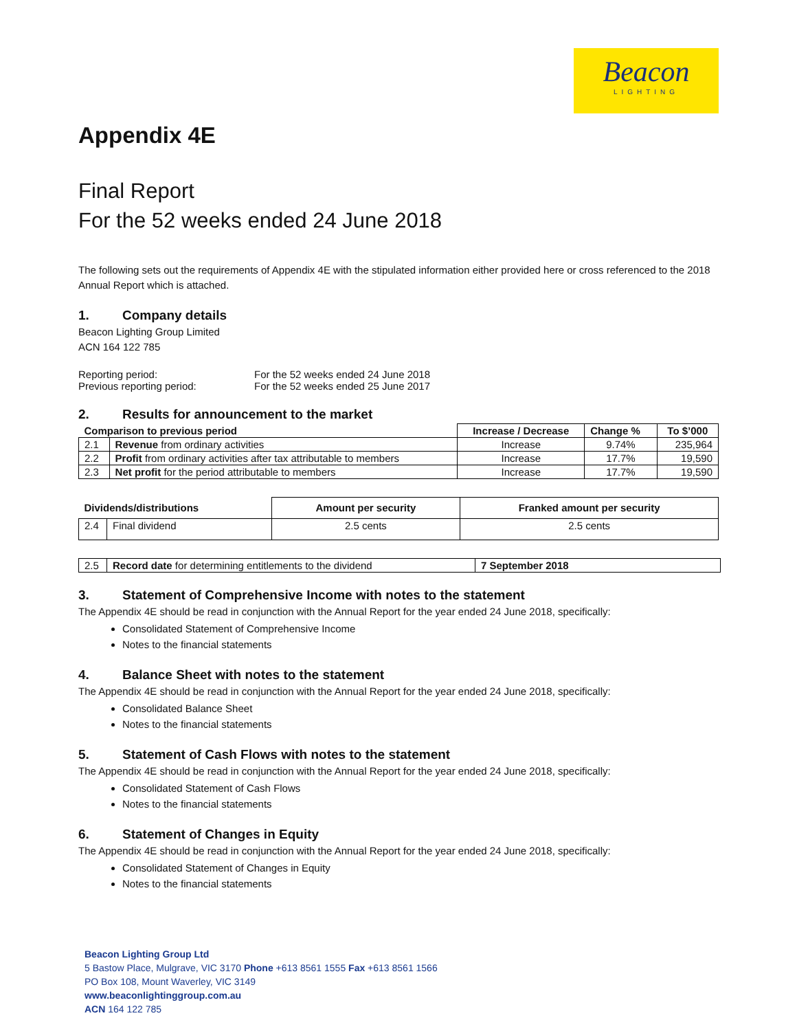Beacon
LIGHTING
Appendix 4E
Final Report
For the 52 weeks ended 24 June 2018
The following sets out the requirements of Appendix 4E with the stipulated information either provided here or cross referenced to the 2018 Annual Report which is attached.
1. Company details
Beacon Lighting Group Limited
ACN 164 122 785
| Reporting period: | For the 52 weeks ended 24 June 2018 |
| Previous reporting period: | For the 52 weeks ended 25 June 2017 |
2. Results for announcement to the market
| Comparison to previous period | | Increase / Decrease | Change % | To $’000 |
| --- | --- | --- | --- | --- |
| 2.1 | Revenue from ordinary activities | Increase | 9.74% | 235,964 |
| 2.2 | Profit from ordinary activities after tax attributable to members | Increase | 17.7% | 19,590 |
| 2.3 | Net profit for the period attributable to members | Increase | 17.7% | 19,590 |
| Dividends/distributions | | Amount per security | Franked amount per security |
| --- | --- | --- | --- |
| 2.4 | Final dividend | 2.5 cents | 2.5 cents |
| 2.5 | Record date for determining entitlements to the dividend | 7 September 2018 |
3. Statement of Comprehensive Income with notes to the statement
The Appendix 4E should be read in conjunction with the Annual Report for the year ended 24 June 2018, specifically:
Consolidated Statement of Comprehensive Income
Notes to the financial statements
4. Balance Sheet with notes to the statement
The Appendix 4E should be read in conjunction with the Annual Report for the year ended 24 June 2018, specifically:
Consolidated Balance Sheet
Notes to the financial statements
5. Statement of Cash Flows with notes to the statement
The Appendix 4E should be read in conjunction with the Annual Report for the year ended 24 June 2018, specifically:
Consolidated Statement of Cash Flows
Notes to the financial statements
6. Statement of Changes in Equity
The Appendix 4E should be read in conjunction with the Annual Report for the year ended 24 June 2018, specifically:
Consolidated Statement of Changes in Equity
Notes to the financial statements
Beacon Lighting Group Ltd
5 Bastow Place, Mulgrave, VIC 3170 Phone +613 8561 1555 Fax +613 8561 1566
PO Box 108, Mount Waverley, VIC 3149
www.beaconlightinggroup.com.au
ACN 164 122 785